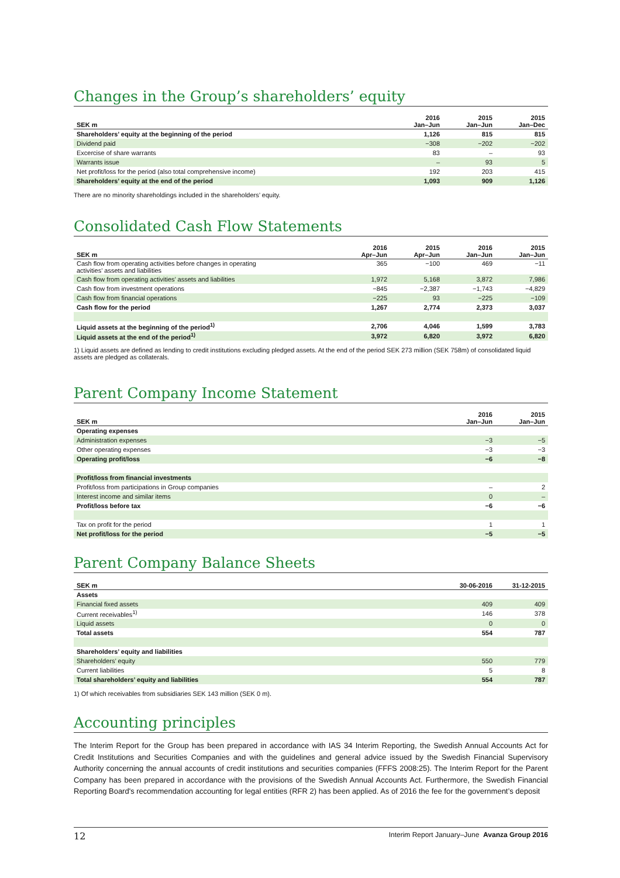Changes in the Group’s shareholders’ equity
| SEK m | 2016 Jan–Jun | 2015 Jan–Jun | 2015 Jan–Dec |
| --- | --- | --- | --- |
| Shareholders’ equity at the beginning of the period | 1,126 | 815 | 815 |
| Dividend paid | −308 | −202 | −202 |
| Excercise of share warrants | 83 | – | 93 |
| Warrants issue | – | 93 | 5 |
| Net profit/loss for the period (also total comprehensive income) | 192 | 203 | 415 |
| Shareholders’ equity at the end of the period | 1,093 | 909 | 1,126 |
There are no minority shareholdings included in the shareholders’ equity.
Consolidated Cash Flow Statements
| SEK m | 2016 Apr–Jun | 2015 Apr–Jun | 2016 Jan–Jun | 2015 Jan–Jun |
| --- | --- | --- | --- | --- |
| Cash flow from operating activities before changes in operating activities’ assets and liabilities | 365 | −100 | 469 | −11 |
| Cash flow from operating activities’ assets and liabilities | 1,972 | 5,168 | 3,872 | 7,986 |
| Cash flow from investment operations | −845 | −2,387 | −1,743 | −4,829 |
| Cash flow from financial operations | −225 | 93 | −225 | −109 |
| Cash flow for the period | 1,267 | 2,774 | 2,373 | 3,037 |
| Liquid assets at the beginning of the period<sup>1)</sup> | 2,706 | 4,046 | 1,599 | 3,783 |
| Liquid assets at the end of the period<sup>1)</sup> | 3,972 | 6,820 | 3,972 | 6,820 |
1) Liquid assets are defined as lending to credit institutions excluding pledged assets. At the end of the period SEK 273 million (SEK 758m) of consolidated liquid assets are pledged as collaterals.
Parent Company Income Statement
| SEK m | 2016 Jan–Jun | 2015 Jan–Jun |
| --- | --- | --- |
| Operating expenses | | |
| Administration expenses | −3 | −5 |
| Other operating expenses | −3 | −3 |
| Operating profit/loss | −6 | −8 |
| Profit/loss from financial investments | | |
| Profit/loss from participations in Group companies | – | 2 |
| Interest income and similar items | 0 | – |
| Profit/loss before tax | −6 | −6 |
| Tax on profit for the period | 1 | 1 |
| Net profit/loss for the period | −5 | −5 |
Parent Company Balance Sheets
| SEK m | 30-06-2016 | 31-12-2015 |
| --- | --- | --- |
| Assets | | |
| Financial fixed assets | 409 | 409 |
| Current receivables<sup>1)</sup> | 146 | 378 |
| Liquid assets | 0 | 0 |
| Total assets | 554 | 787 |
| Shareholders’ equity and liabilities | | |
| Shareholders’ equity | 550 | 779 |
| Current liabilities | 5 | 8 |
| Total shareholders’ equity and liabilities | 554 | 787 |
1) Of which receivables from subsidiaries SEK 143 million (SEK 0 m).
Accounting principles
The Interim Report for the Group has been prepared in accordance with IAS 34 Interim Reporting, the Swedish Annual Accounts Act for Credit Institutions and Securities Companies and with the guidelines and general advice issued by the Swedish Financial Supervisory Authority concerning the annual accounts of credit institutions and securities companies (FFFS 2008:25). The Interim Report for the Parent Company has been prepared in accordance with the provisions of the Swedish Annual Accounts Act. Furthermore, the Swedish Financial Reporting Board's recommendation accounting for legal entities (RFR 2) has been applied. As of 2016 the fee for the government’s deposit
12 Interim Report January–June Avanza Group 2016